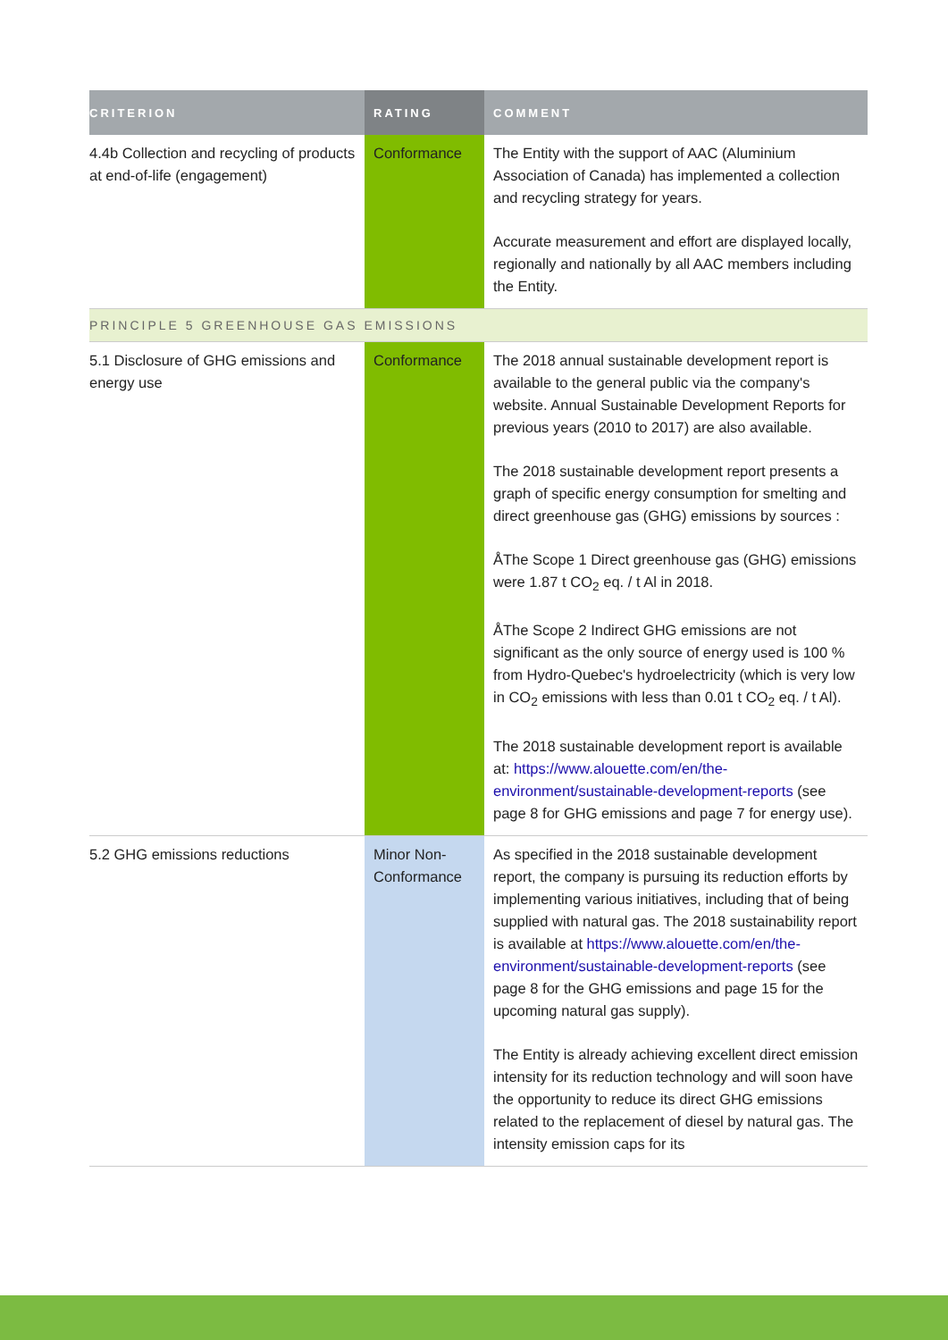| CRITERION | RATING | COMMENT |
| --- | --- | --- |
| 4.4b Collection and recycling of products at end-of-life (engagement) | Conformance | The Entity with the support of AAC (Aluminium Association of Canada) has implemented a collection and recycling strategy for years. Accurate measurement and effort are displayed locally, regionally and nationally by all AAC members including the Entity. |
| PRINCIPLE 5 GREENHOUSE GAS EMISSIONS | | |
| 5.1 Disclosure of GHG emissions and energy use | Conformance | The 2018 annual sustainable development report is available to the general public via the company's website. Annual Sustainable Development Reports for previous years (2010 to 2017) are also available. The 2018 sustainable development report presents a graph of specific energy consumption for smelting and direct greenhouse gas (GHG) emissions by sources : ÅThe Scope 1 Direct greenhouse gas (GHG) emissions were 1.87 t CO<sub>2</sub> eq. / t Al in 2018. ÅThe Scope 2 Indirect GHG emissions are not significant as the only source of energy used is 100 % from Hydro-Quebec's hydroelectricity (which is very low in CO<sub>2</sub> emissions with less than 0.01 t CO<sub>2</sub> eq. / t Al). The 2018 sustainable development report is available at: https://www.alouette.com/en/the-environment/sustainable-development-reports (see page 8 for GHG emissions and page 7 for energy use). |
| 5.2 GHG emissions reductions | Minor Non-Conformance | As specified in the 2018 sustainable development report, the company is pursuing its reduction efforts by implementing various initiatives, including that of being supplied with natural gas. The 2018 sustainability report is available at https://www.alouette.com/en/the-environment/sustainable-development-reports (see page 8 for the GHG emissions and page 15 for the upcoming natural gas supply). The Entity is already achieving excellent direct emission intensity for its reduction technology and will soon have the opportunity to reduce its direct GHG emissions related to the replacement of diesel by natural gas. The intensity emission caps for its |